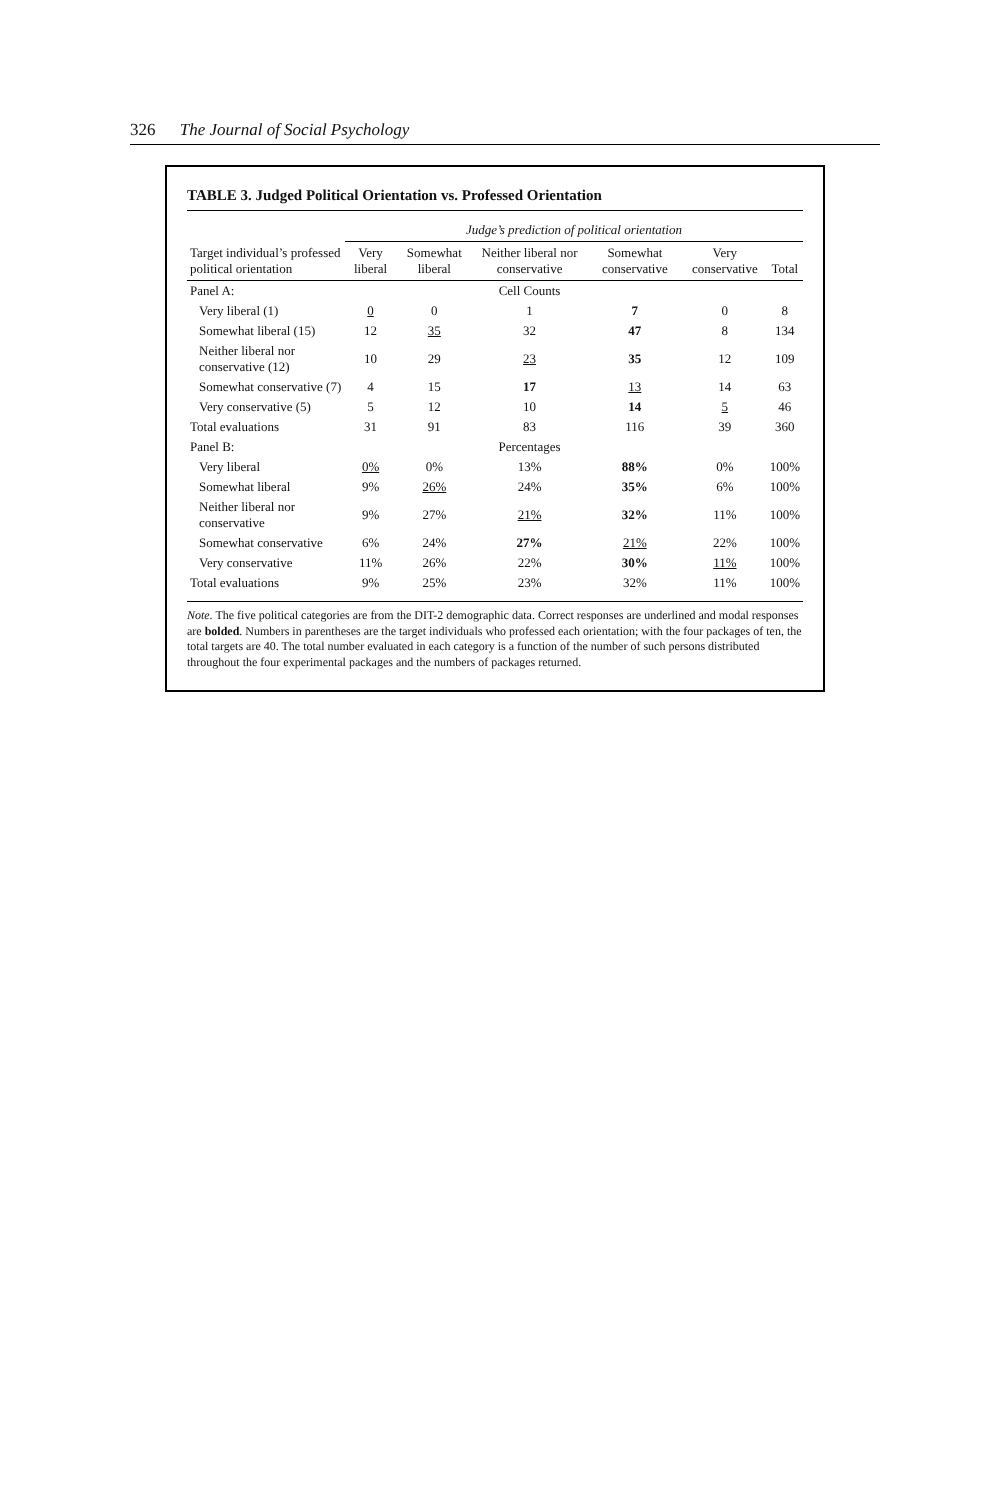326 The Journal of Social Psychology
TABLE 3. Judged Political Orientation vs. Professed Orientation
| | Judge’s prediction of political orientation | | | | | |
| --- | --- | --- | --- | --- | --- | --- |
| Target individual’s professed political orientation | Very liberal | Somewhat liberal | Neither liberal nor conservative | Somewhat conservative | Very conservative | Total |
| Panel A: | | | Cell Counts | | | |
| Very liberal (1) | 0 | 0 | 1 | 7 | 0 | 8 |
| Somewhat liberal (15) | 12 | 35 | 32 | 47 | 8 | 134 |
| Neither liberal nor conservative (12) | 10 | 29 | 23 | 35 | 12 | 109 |
| Somewhat conservative (7) | 4 | 15 | 17 | 13 | 14 | 63 |
| Very conservative (5) | 5 | 12 | 10 | 14 | 5 | 46 |
| Total evaluations | 31 | 91 | 83 | 116 | 39 | 360 |
| Panel B: | | | Percentages | | | |
| Very liberal | 0% | 0% | 13% | 88% | 0% | 100% |
| Somewhat liberal | 9% | 26% | 24% | 35% | 6% | 100% |
| Neither liberal nor conservative | 9% | 27% | 21% | 32% | 11% | 100% |
| Somewhat conservative | 6% | 24% | 27% | 21% | 22% | 100% |
| Very conservative | 11% | 26% | 22% | 30% | 11% | 100% |
| Total evaluations | 9% | 25% | 23% | 32% | 11% | 100% |
Note. The five political categories are from the DIT-2 demographic data. Correct responses are underlined and modal responses are bolded. Numbers in parentheses are the target individuals who professed each orientation; with the four packages of ten, the total targets are 40. The total number evaluated in each category is a function of the number of such persons distributed throughout the four experimental packages and the numbers of packages returned.